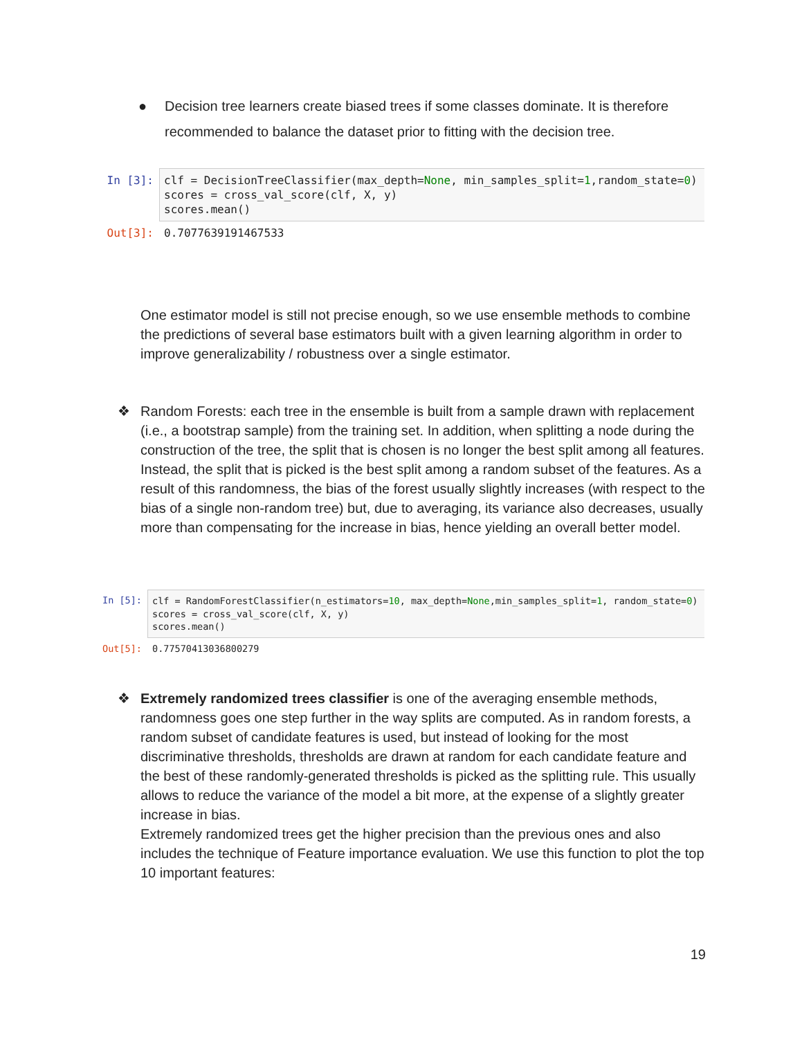● Decision tree learners create biased trees if some classes dominate. It is therefore recommended to balance the dataset prior to fitting with the decision tree.
In [3]: clf = DecisionTreeClassifier(max_depth=None, min_samples_split=1,random_state=0) scores = cross_val_score(clf, X, y) scores.mean()
Out[3]: 0.7077639191467533
One estimator model is still not precise enough, so we use ensemble methods to combine the predictions of several base estimators built with a given learning algorithm in order to improve generalizability / robustness over a single estimator.
❖ Random Forests: each tree in the ensemble is built from a sample drawn with replacement (i.e., a bootstrap sample) from the training set. In addition, when splitting a node during the construction of the tree, the split that is chosen is no longer the best split among all features. Instead, the split that is picked is the best split among a random subset of the features. As a result of this randomness, the bias of the forest usually slightly increases (with respect to the bias of a single non-random tree) but, due to averaging, its variance also decreases, usually more than compensating for the increase in bias, hence yielding an overall better model.
In [5]: clf = RandomForestClassifier(n_estimators=10, max_depth=None,min_samples_split=1, random_state=0) scores = cross_val_score(clf, X, y) scores.mean()
Out[5]: 0.77570413036800279
❖ Extremely randomized trees classifier is one of the averaging ensemble methods, randomness goes one step further in the way splits are computed. As in random forests, a random subset of candidate features is used, but instead of looking for the most discriminative thresholds, thresholds are drawn at random for each candidate feature and the best of these randomly-generated thresholds is picked as the splitting rule. This usually allows to reduce the variance of the model a bit more, at the expense of a slightly greater increase in bias.
Extremely randomized trees get the higher precision than the previous ones and also includes the technique of Feature importance evaluation. We use this function to plot the top 10 important features:
19